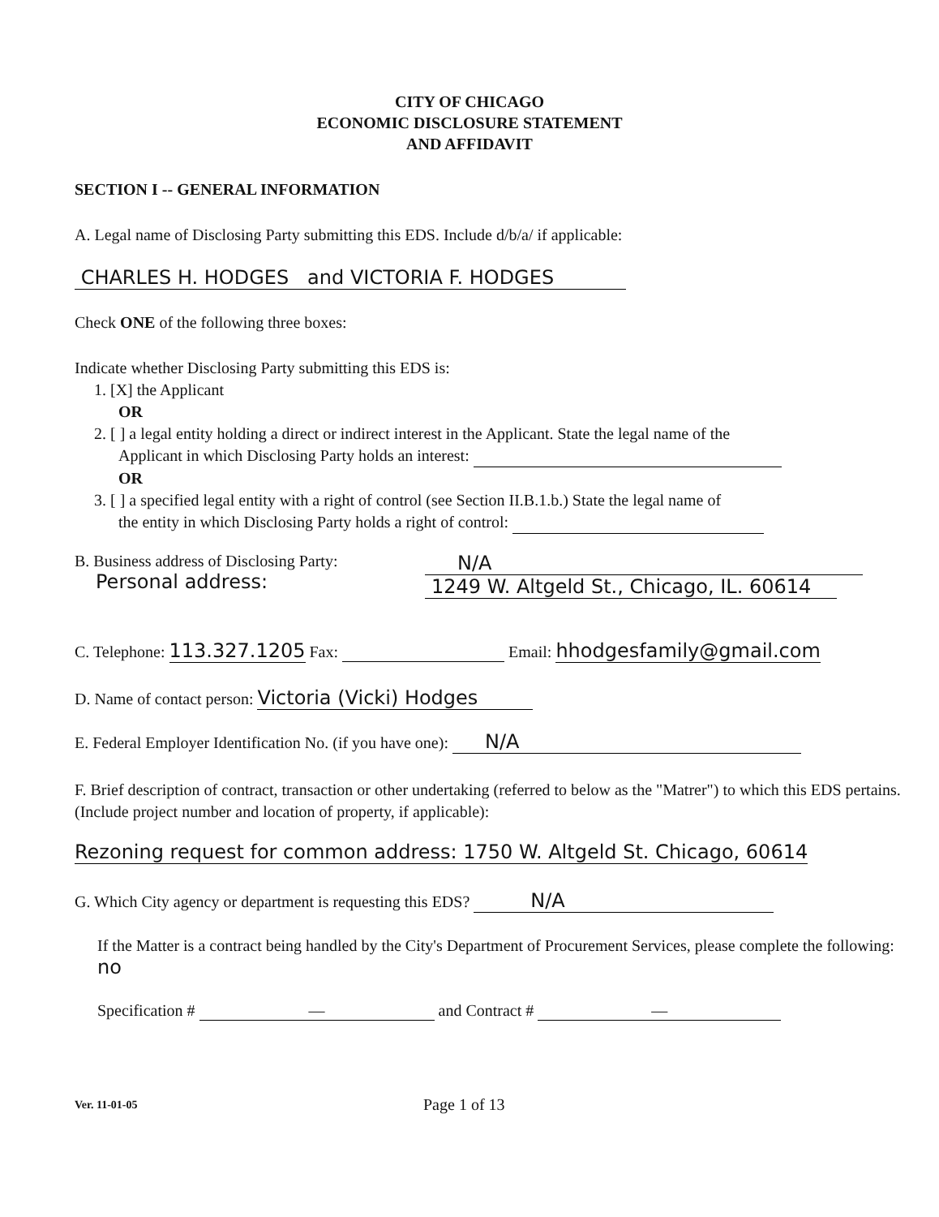CITY OF CHICAGO
ECONOMIC DISCLOSURE STATEMENT
AND AFFIDAVIT
SECTION I -- GENERAL INFORMATION
A. Legal name of Disclosing Party submitting this EDS. Include d/b/a/ if applicable:
CHARLES H. HODGES and VICTORIA F. HODGES
Check ONE of the following three boxes:
Indicate whether Disclosing Party submitting this EDS is:
1. [X] the Applicant
OR
2. [ ] a legal entity holding a direct or indirect interest in the Applicant. State the legal name of the
Applicant in which Disclosing Party holds an interest:
OR
3. [ ] a specified legal entity with a right of control (see Section II.B.1.b.) State the legal name of
the entity in which Disclosing Party holds a right of control:
B. Business address of Disclosing Party:
Personal address:
N/A
1249 W. Altgeld St., Chicago, IL. 60614
C. Telephone: 113.327.1205 Fax: Email: hhodgesfamily@gmail.com
D. Name of contact person: Victoria (Vicki) Hodges
E. Federal Employer Identification No. (if you have one): N/A
F. Brief description of contract, transaction or other undertaking (referred to below as the "Matrer") to which this EDS pertains. (Include project number and location of property, if applicable):
Rezoning request for common address: 1750 W. Altgeld St. Chicago, 60614
G. Which City agency or department is requesting this EDS? N/A
If the Matter is a contract being handled by the City's Department of Procurement Services, please complete the following: no
Specification # — and Contract # —
Ver. 11-01-05 Page 1 of 13